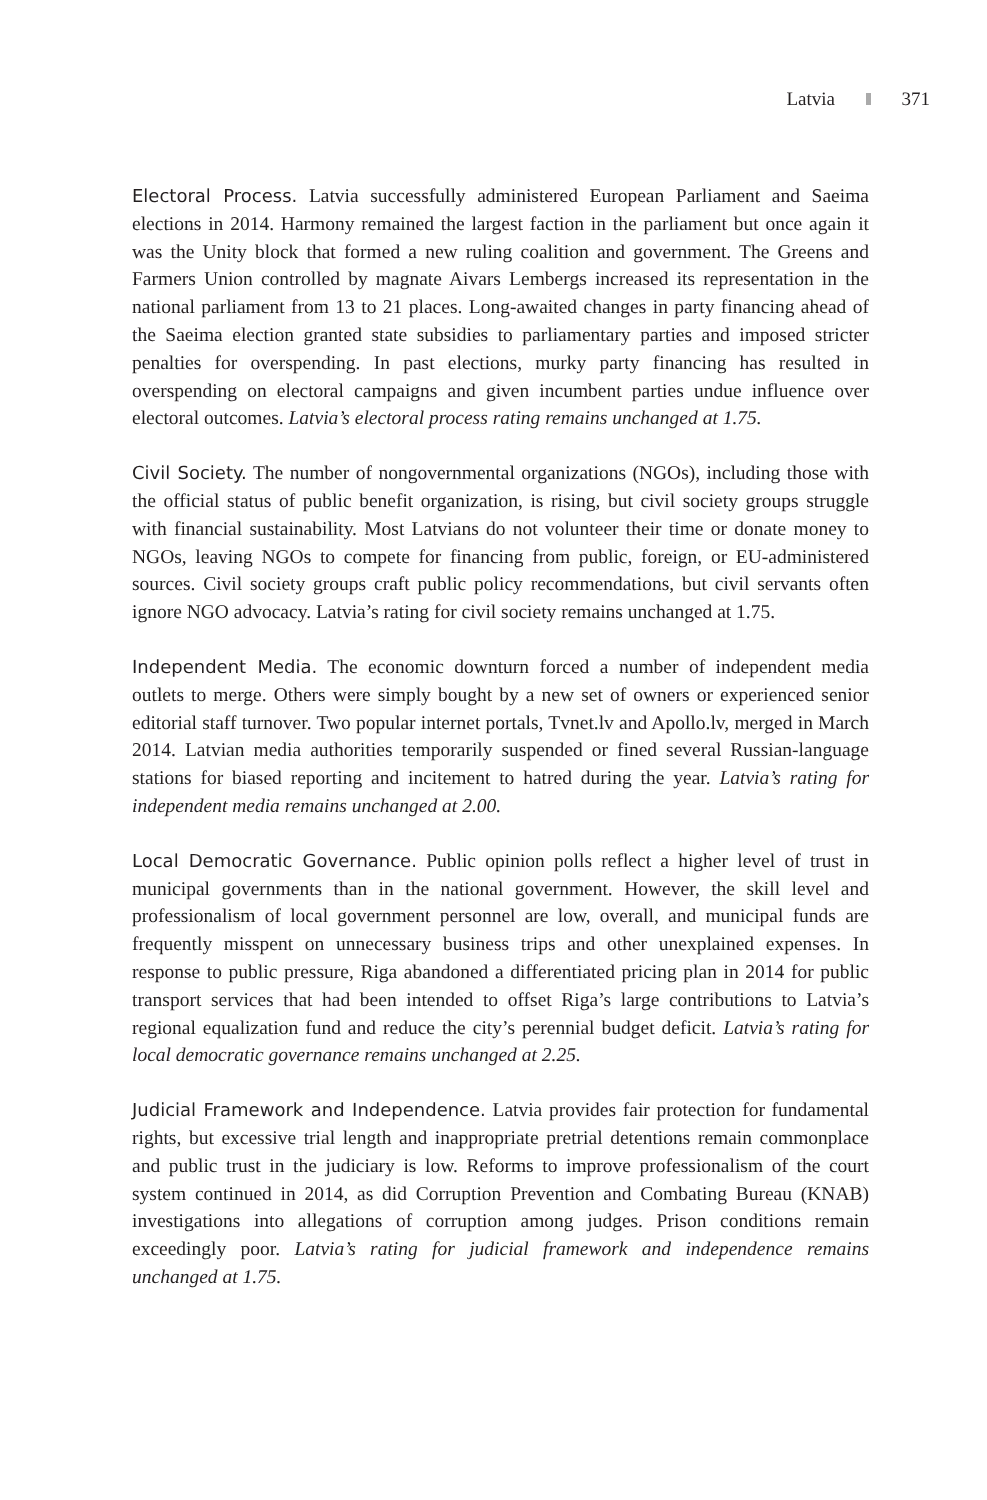Latvia 371
Electoral Process. Latvia successfully administered European Parliament and Saeima elections in 2014. Harmony remained the largest faction in the parliament but once again it was the Unity block that formed a new ruling coalition and government. The Greens and Farmers Union controlled by magnate Aivars Lembergs increased its representation in the national parliament from 13 to 21 places. Long-awaited changes in party financing ahead of the Saeima election granted state subsidies to parliamentary parties and imposed stricter penalties for overspending. In past elections, murky party financing has resulted in overspending on electoral campaigns and given incumbent parties undue influence over electoral outcomes. Latvia’s electoral process rating remains unchanged at 1.75.
Civil Society. The number of nongovernmental organizations (NGOs), including those with the official status of public benefit organization, is rising, but civil society groups struggle with financial sustainability. Most Latvians do not volunteer their time or donate money to NGOs, leaving NGOs to compete for financing from public, foreign, or EU-administered sources. Civil society groups craft public policy recommendations, but civil servants often ignore NGO advocacy. Latvia’s rating for civil society remains unchanged at 1.75.
Independent Media. The economic downturn forced a number of independent media outlets to merge. Others were simply bought by a new set of owners or experienced senior editorial staff turnover. Two popular internet portals, Tvnet.lv and Apollo.lv, merged in March 2014. Latvian media authorities temporarily suspended or fined several Russian-language stations for biased reporting and incitement to hatred during the year. Latvia’s rating for independent media remains unchanged at 2.00.
Local Democratic Governance. Public opinion polls reflect a higher level of trust in municipal governments than in the national government. However, the skill level and professionalism of local government personnel are low, overall, and municipal funds are frequently misspent on unnecessary business trips and other unexplained expenses. In response to public pressure, Riga abandoned a differentiated pricing plan in 2014 for public transport services that had been intended to offset Riga’s large contributions to Latvia’s regional equalization fund and reduce the city’s perennial budget deficit. Latvia’s rating for local democratic governance remains unchanged at 2.25.
Judicial Framework and Independence. Latvia provides fair protection for fundamental rights, but excessive trial length and inappropriate pretrial detentions remain commonplace and public trust in the judiciary is low. Reforms to improve professionalism of the court system continued in 2014, as did Corruption Prevention and Combating Bureau (KNAB) investigations into allegations of corruption among judges. Prison conditions remain exceedingly poor. Latvia’s rating for judicial framework and independence remains unchanged at 1.75.